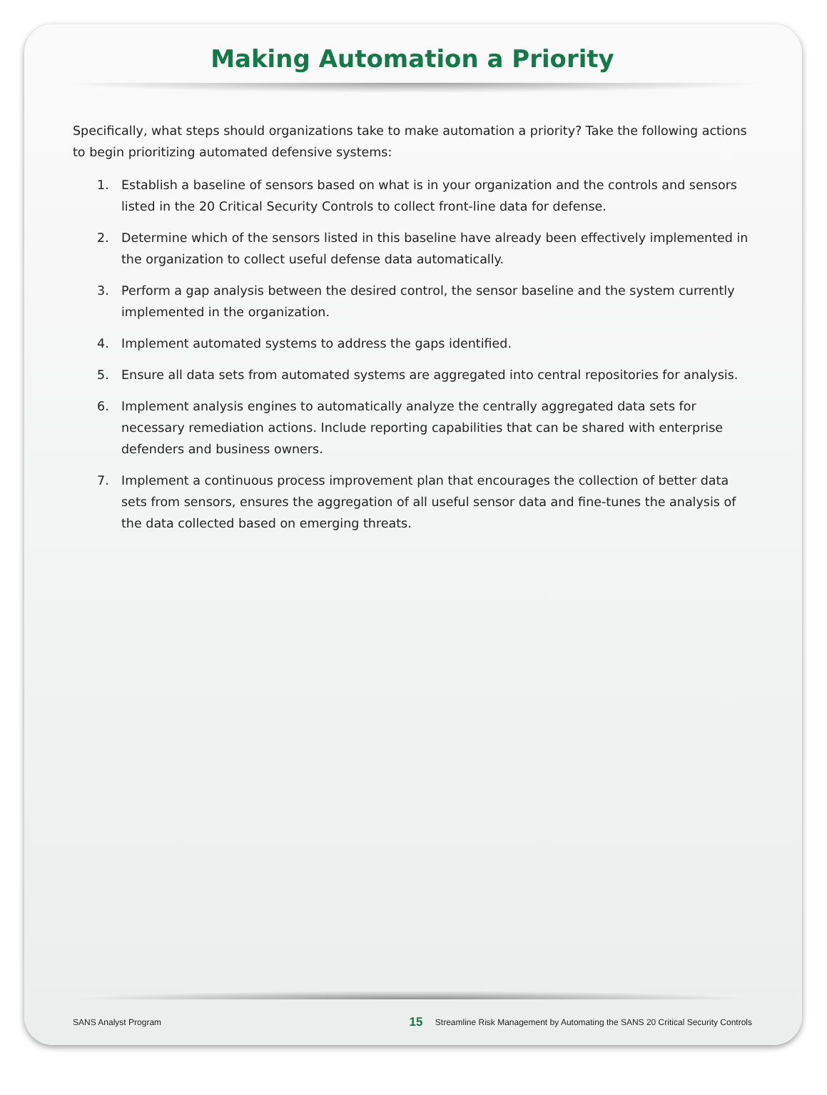Making Automation a Priority
Specifically, what steps should organizations take to make automation a priority? Take the following actions to begin prioritizing automated defensive systems:
1. Establish a baseline of sensors based on what is in your organization and the controls and sensors listed in the 20 Critical Security Controls to collect front-line data for defense.
2. Determine which of the sensors listed in this baseline have already been effectively implemented in the organization to collect useful defense data automatically.
3. Perform a gap analysis between the desired control, the sensor baseline and the system currently implemented in the organization.
4. Implement automated systems to address the gaps identified.
5. Ensure all data sets from automated systems are aggregated into central repositories for analysis.
6. Implement analysis engines to automatically analyze the centrally aggregated data sets for necessary remediation actions. Include reporting capabilities that can be shared with enterprise defenders and business owners.
7. Implement a continuous process improvement plan that encourages the collection of better data sets from sensors, ensures the aggregation of all useful sensor data and fine-tunes the analysis of the data collected based on emerging threats.
SANS Analyst Program 15 Streamline Risk Management by Automating the SANS 20 Critical Security Controls